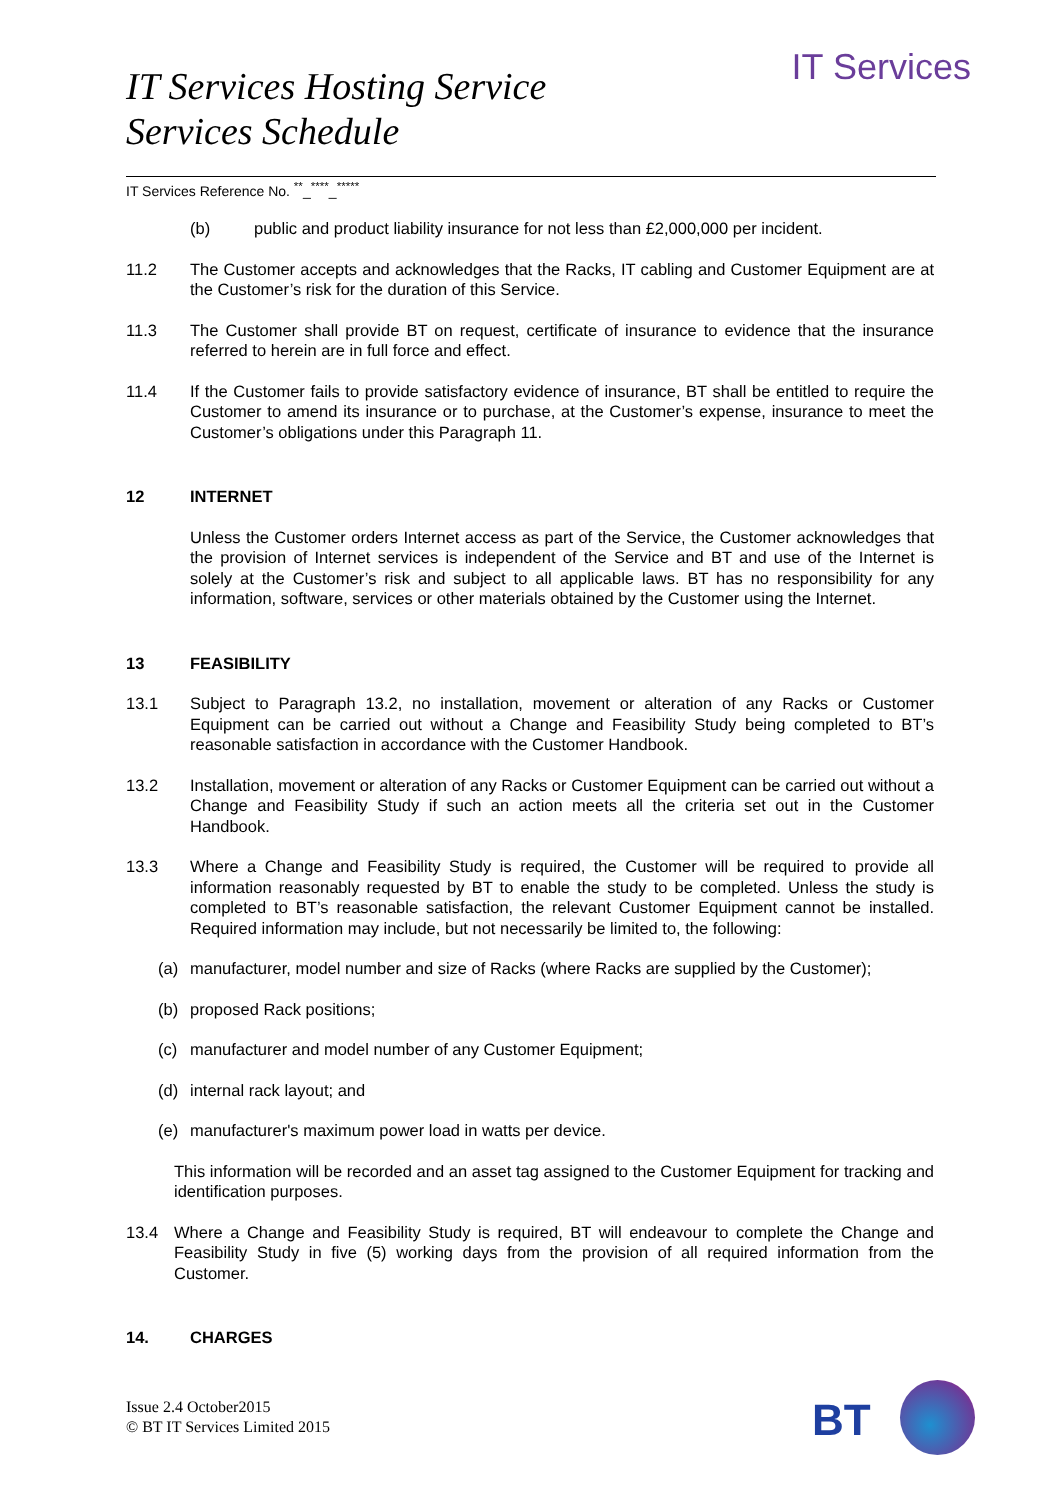IT Services
IT Services Hosting Service
Services Schedule
IT Services Reference No. <sup>**</sup>_<sup>****</sup>_<sup>*****</sup>
(b) public and product liability insurance for not less than £2,000,000 per incident.
11.2 The Customer accepts and acknowledges that the Racks, IT cabling and Customer Equipment are at the Customer’s risk for the duration of this Service.
11.3 The Customer shall provide BT on request, certificate of insurance to evidence that the insurance referred to herein are in full force and effect.
11.4 If the Customer fails to provide satisfactory evidence of insurance, BT shall be entitled to require the Customer to amend its insurance or to purchase, at the Customer’s expense, insurance to meet the Customer’s obligations under this Paragraph 11.
12 INTERNET
Unless the Customer orders Internet access as part of the Service, the Customer acknowledges that the provision of Internet services is independent of the Service and BT and use of the Internet is solely at the Customer’s risk and subject to all applicable laws. BT has no responsibility for any information, software, services or other materials obtained by the Customer using the Internet.
13 FEASIBILITY
13.1 Subject to Paragraph 13.2, no installation, movement or alteration of any Racks or Customer Equipment can be carried out without a Change and Feasibility Study being completed to BT’s reasonable satisfaction in accordance with the Customer Handbook.
13.2 Installation, movement or alteration of any Racks or Customer Equipment can be carried out without a Change and Feasibility Study if such an action meets all the criteria set out in the Customer Handbook.
13.3 Where a Change and Feasibility Study is required, the Customer will be required to provide all information reasonably requested by BT to enable the study to be completed. Unless the study is completed to BT’s reasonable satisfaction, the relevant Customer Equipment cannot be installed. Required information may include, but not necessarily be limited to, the following:
(a) manufacturer, model number and size of Racks (where Racks are supplied by the Customer);
(b) proposed Rack positions;
(c) manufacturer and model number of any Customer Equipment;
(d) internal rack layout; and
(e) manufacturer's maximum power load in watts per device.
This information will be recorded and an asset tag assigned to the Customer Equipment for tracking and identification purposes.
13.4 Where a Change and Feasibility Study is required, BT will endeavour to complete the Change and Feasibility Study in five (5) working days from the provision of all required information from the Customer.
14. CHARGES
Issue 2.4 October2015
© BT IT Services Limited 2015
BT